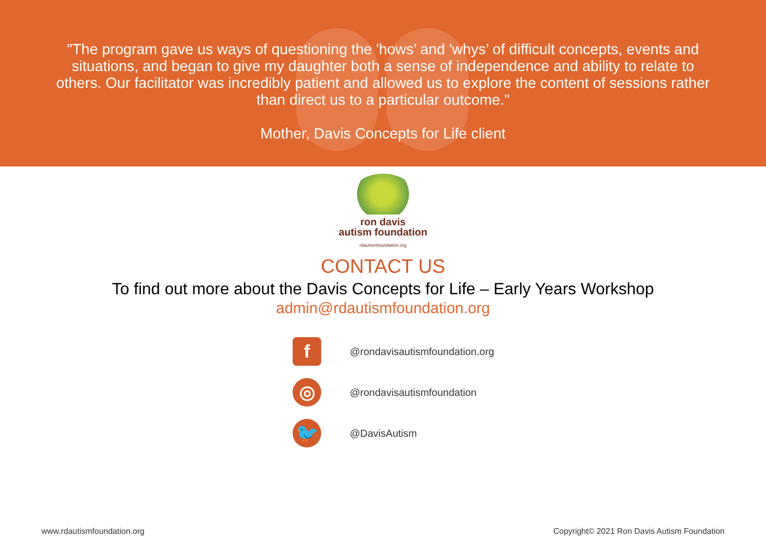"The program gave us ways of questioning the 'hows’ and 'whys’ of difficult concepts, events and situations, and began to give my daughter both a sense of independence and ability to relate to others. Our facilitator was incredibly patient and allowed us to explore the content of sessions rather than direct us to a particular outcome."
Mother, Davis Concepts for Life client
ron davis
autism foundation
rdautismfoundation.org
CONTACT US
To find out more about the Davis Concepts for Life – Early Years Workshop
admin@rdautismfoundation.org
f
@rondavisautismfoundation.org
◎
@rondavisautismfoundation
🐦
@DavisAutism
www.rdautismfoundation.org Copyright© 2021 Ron Davis Autism Foundation